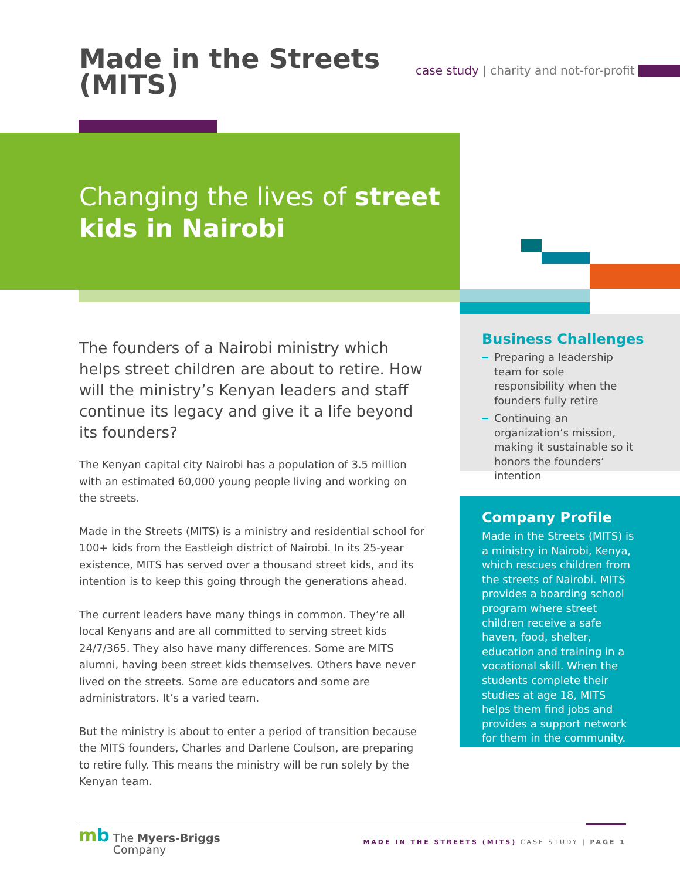Made in the Streets
(MITS)
case study | charity and not-for-profit
Changing the lives of street
kids in Nairobi
The founders of a Nairobi ministry which helps street children are about to retire. How will the ministry’s Kenyan leaders and staff continue its legacy and give it a life beyond its founders?
The Kenyan capital city Nairobi has a population of 3.5 million with an estimated 60,000 young people living and working on the streets.
Made in the Streets (MITS) is a ministry and residential school for 100+ kids from the Eastleigh district of Nairobi. In its 25-year existence, MITS has served over a thousand street kids, and its intention is to keep this going through the generations ahead.
The current leaders have many things in common. They’re all local Kenyans and are all committed to serving street kids 24/7/365. They also have many differences. Some are MITS alumni, having been street kids themselves. Others have never lived on the streets. Some are educators and some are administrators. It’s a varied team.
But the ministry is about to enter a period of transition because the MITS founders, Charles and Darlene Coulson, are preparing to retire fully. This means the ministry will be run solely by the Kenyan team.
Business Challenges
Preparing a leadership team for sole responsibility when the founders fully retire
Continuing an organization’s mission, making it sustainable so it honors the founders’ intention
Company Profile
Made in the Streets (MITS) is a ministry in Nairobi, Kenya, which rescues children from the streets of Nairobi. MITS provides a boarding school program where street children receive a safe haven, food, shelter, education and training in a vocational skill. When the students complete their studies at age 18, MITS helps them find jobs and provides a support network for them in the community.
mb The Myers-Briggs
Company
MADE IN THE STREETS (MITS) CASE STUDY | PAGE 1